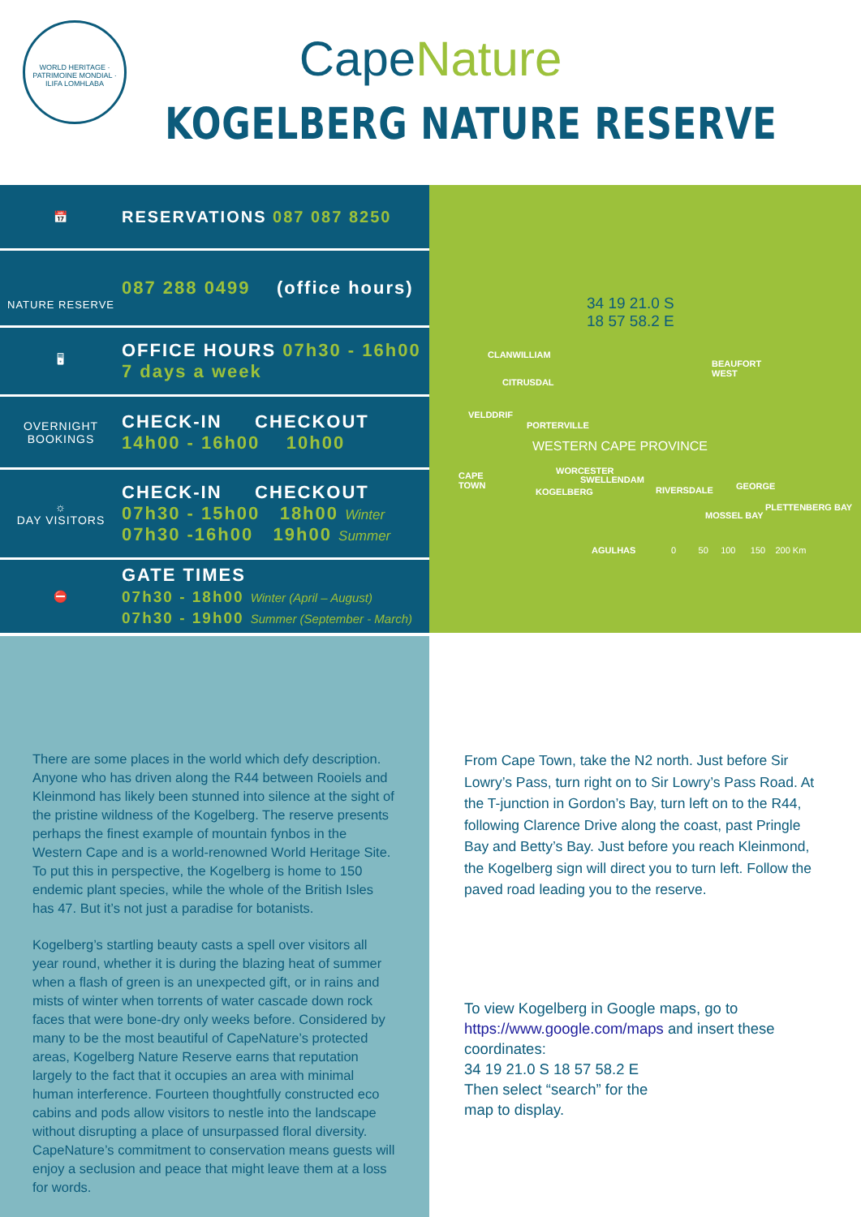WORLD HERITAGE · PATRIMOINE MONDIAL · ILIFA LOMHLABA
CapeNature
KOGELBERG NATURE RESERVE
📅
RESERVATIONS 087 087 8250
NATURE RESERVE
087 288 0499 (office hours)
🖥
OFFICE HOURS 07h30 - 16h00
7 days a week
OVERNIGHT
BOOKINGS
CHECK-IN CHECKOUT
14h00 - 16h00 10h00
☼
DAY VISITORS
CHECK-IN CHECKOUT
07h30 - 15h00 18h00 Winter
07h30 -16h00 19h00 Summer
⛔
GATE TIMES
07h30 - 18h00 Winter (April – August)
07h30 - 19h00 Summer (September - March)
34 19 21.0 S
18 57 58.2 E
CLANWILLIAM
CITRUSDAL
BEAUFORT
WEST
VELDDRIF
PORTERVILLE
WESTERN CAPE PROVINCE
WORCESTER
CAPE
TOWN
SWELLENDAM
KOGELBERG RIVERSDALE GEORGE
PLETTENBERG BAY
MOSSEL BAY
AGULHAS
0 50 100 150 200 Km
There are some places in the world which defy description. Anyone who has driven along the R44 between Rooiels and Kleinmond has likely been stunned into silence at the sight of the pristine wildness of the Kogelberg. The reserve presents perhaps the finest example of mountain fynbos in the Western Cape and is a world-renowned World Heritage Site. To put this in perspective, the Kogelberg is home to 150 endemic plant species, while the whole of the British Isles has 47. But it’s not just a paradise for botanists.
Kogelberg’s startling beauty casts a spell over visitors all year round, whether it is during the blazing heat of summer when a flash of green is an unexpected gift, or in rains and mists of winter when torrents of water cascade down rock faces that were bone-dry only weeks before. Considered by many to be the most beautiful of CapeNature’s protected areas, Kogelberg Nature Reserve earns that reputation largely to the fact that it occupies an area with minimal human interference. Fourteen thoughtfully constructed eco cabins and pods allow visitors to nestle into the landscape without disrupting a place of unsurpassed floral diversity. CapeNature’s commitment to conservation means guests will enjoy a seclusion and peace that might leave them at a loss for words.
From Cape Town, take the N2 north. Just before Sir Lowry’s Pass, turn right on to Sir Lowry’s Pass Road. At the T-junction in Gordon’s Bay, turn left on to the R44, following Clarence Drive along the coast, past Pringle Bay and Betty’s Bay. Just before you reach Kleinmond, the Kogelberg sign will direct you to turn left. Follow the paved road leading you to the reserve.
To view Kogelberg in Google maps, go to https://www.google.com/maps and insert these coordinates:
34 19 21.0 S 18 57 58.2 E
Then select “search” for the
map to display.